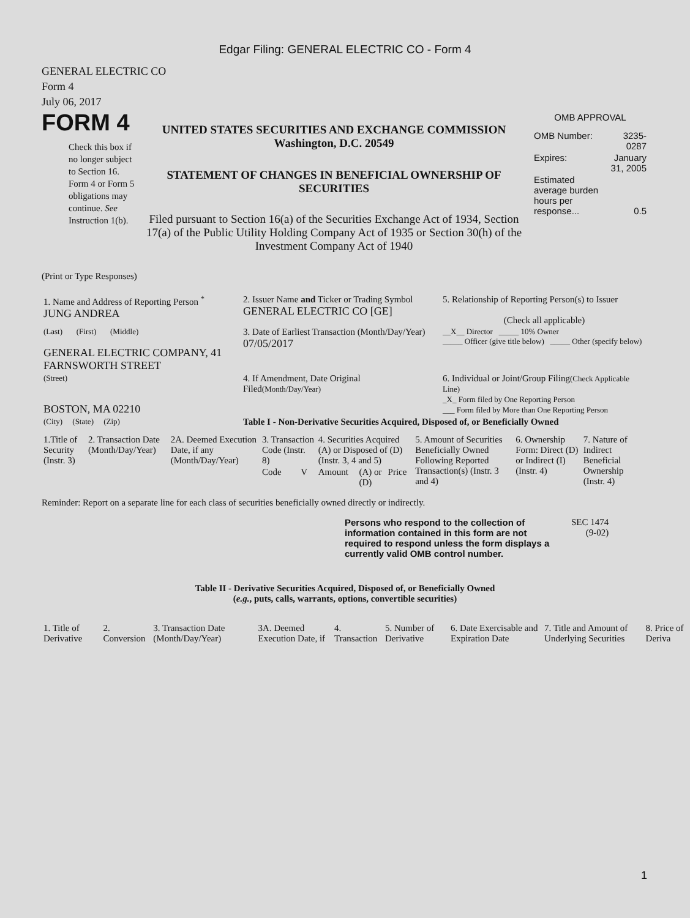Edgar Filing: GENERAL ELECTRIC CO - Form 4
GENERAL ELECTRIC CO
Form 4
July 06, 2017
FORM 4
Check this box if no longer subject to Section 16. Form 4 or Form 5 obligations may continue. See Instruction 1(b).
UNITED STATES SECURITIES AND EXCHANGE COMMISSION
Washington, D.C. 20549
STATEMENT OF CHANGES IN BENEFICIAL OWNERSHIP OF SECURITIES
Filed pursuant to Section 16(a) of the Securities Exchange Act of 1934, Section 17(a) of the Public Utility Holding Company Act of 1935 or Section 30(h) of the Investment Company Act of 1940
OMB APPROVAL
| OMB Number: | 3235-0287 |
| Expires: | January 31, 2005 |
| Estimated average burden hours per response... | 0.5 |
(Print or Type Responses)
| 1. Name and Address of Reporting Person <sup>*</sup> JUNG ANDREA | 2. Issuer Name and Ticker or Trading Symbol GENERAL ELECTRIC CO [GE] | 5. Relationship of Reporting Person(s) to Issuer (Check all applicable) |
| (Last) (First) (Middle) GENERAL ELECTRIC COMPANY, 41 FARNSWORTH STREET | 3. Date of Earliest Transaction (Month/Day/Year) 07/05/2017 | __X__ Director _____ 10% Owner _____ Officer (give title below) _____ Other (specify below) |
| (Street) BOSTON, MA 02210 | 4. If Amendment, Date Original Filed (Month/Day/Year) | 6. Individual or Joint/Group Filing (Check Applicable Line) _X_ Form filed by One Reporting Person ___ Form filed by More than One Reporting Person |
| (City) (State) (Zip) | Table I - Non-Derivative Securities Acquired, Disposed of, or Beneficially Owned | |
| 1.Title of Security (Instr. 3) | 2. Transaction Date (Month/Day/Year) | 2A. Deemed Execution Date, if any (Month/Day/Year) | 3. Transaction Code (Instr. 8) | | 4. Securities Acquired (A) or Disposed of (D) (Instr. 3, 4 and 5) | | | 5. Amount of Securities Beneficially Owned Following Reported Transaction(s) (Instr. 3 and 4) | 6. Ownership Form: Direct (D) or Indirect (I) (Instr. 4) | 7. Nature of Indirect Beneficial Ownership (Instr. 4) |
| --- | --- | --- | --- | --- | --- | --- | --- | --- | --- | --- |
| | | | Code | V | Amount | (A) or (D) | Price | | | |
Reminder: Report on a separate line for each class of securities beneficially owned directly or indirectly.
Persons who respond to the collection of information contained in this form are not required to respond unless the form displays a currently valid OMB control number.
SEC 1474
(9-02)
Table II - Derivative Securities Acquired, Disposed of, or Beneficially Owned
(e.g., puts, calls, warrants, options, convertible securities)
| 1. Title of Derivative | 2. Conversion | 3. Transaction Date (Month/Day/Year) | 3A. Deemed Execution Date, if | 4. Transaction | 5. Number of Derivative | 6. Date Exercisable and Expiration Date | 7. Title and Amount of Underlying Securities | 8. Price of Deriva |
| --- | --- | --- | --- | --- | --- | --- | --- | --- |
1